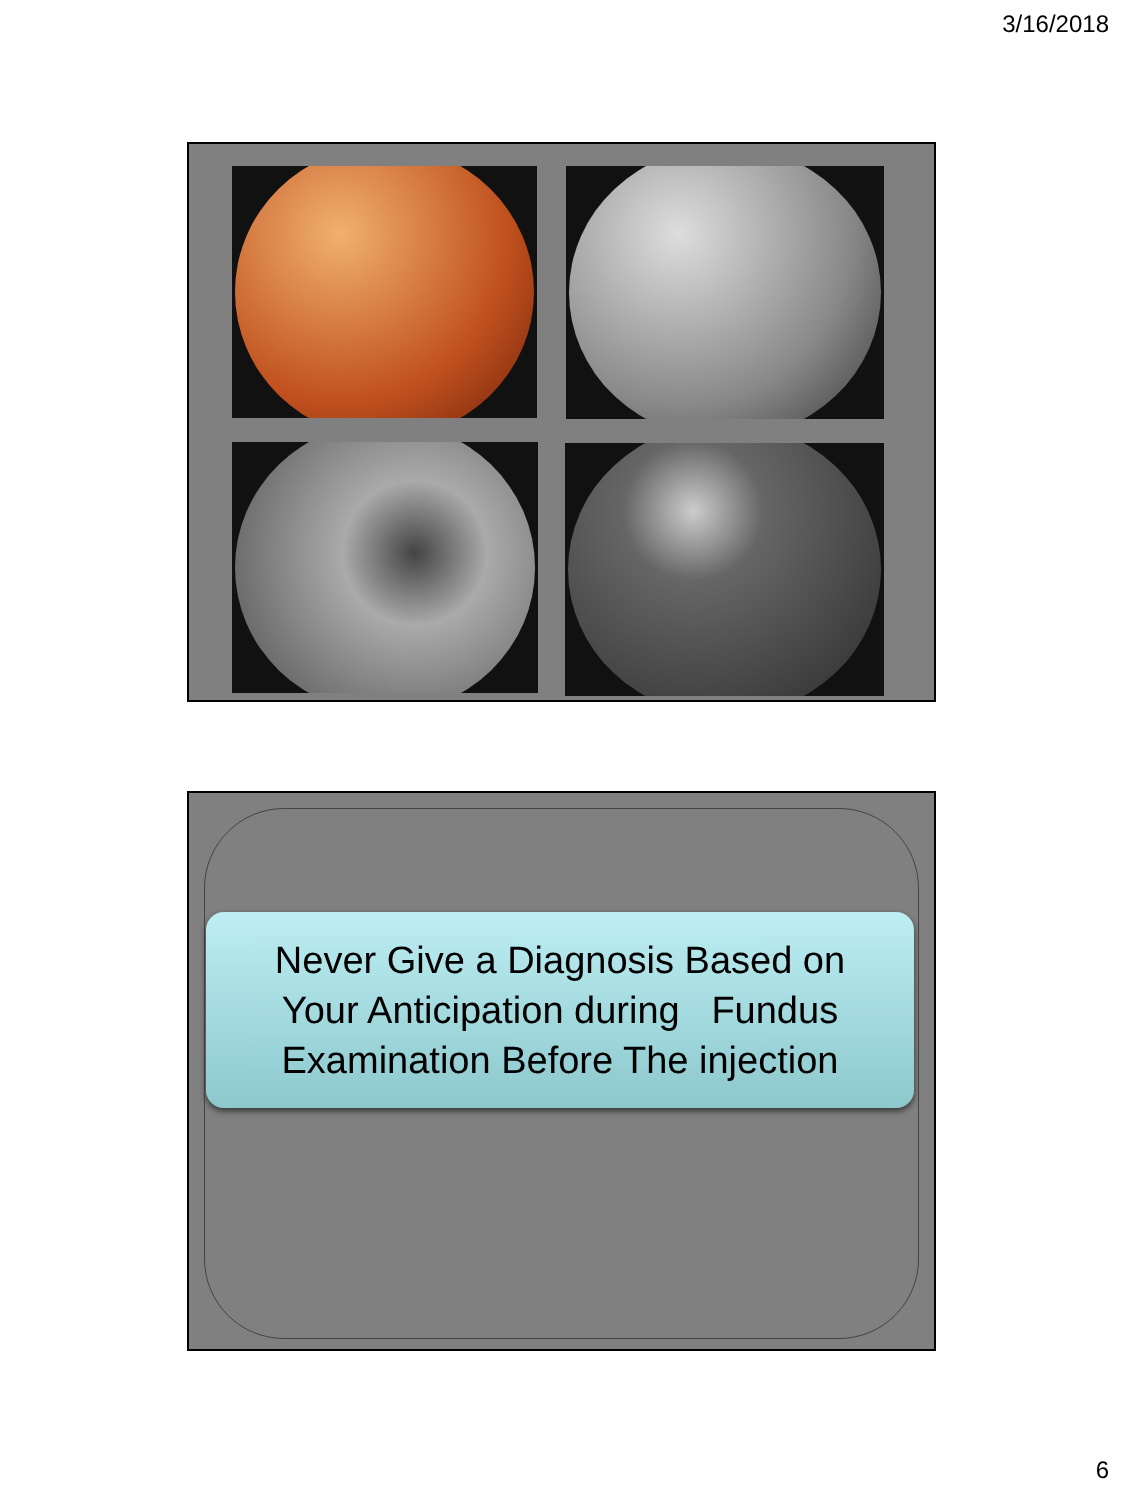3/16/2018
Never Give a Diagnosis Based on
Your Anticipation during Fundus
Examination Before The injection
6